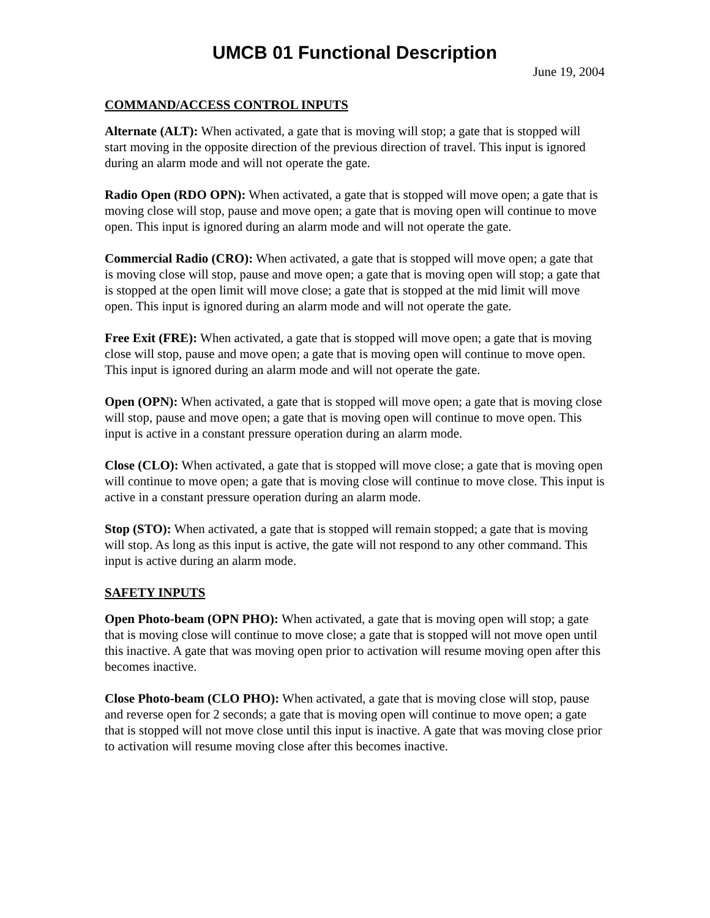UMCB 01 Functional Description
June 19, 2004
COMMAND/ACCESS CONTROL INPUTS
Alternate (ALT): When activated, a gate that is moving will stop; a gate that is stopped will start moving in the opposite direction of the previous direction of travel. This input is ignored during an alarm mode and will not operate the gate.
Radio Open (RDO OPN): When activated, a gate that is stopped will move open; a gate that is moving close will stop, pause and move open; a gate that is moving open will continue to move open. This input is ignored during an alarm mode and will not operate the gate.
Commercial Radio (CRO): When activated, a gate that is stopped will move open; a gate that is moving close will stop, pause and move open; a gate that is moving open will stop; a gate that is stopped at the open limit will move close; a gate that is stopped at the mid limit will move open. This input is ignored during an alarm mode and will not operate the gate.
Free Exit (FRE): When activated, a gate that is stopped will move open; a gate that is moving close will stop, pause and move open; a gate that is moving open will continue to move open. This input is ignored during an alarm mode and will not operate the gate.
Open (OPN): When activated, a gate that is stopped will move open; a gate that is moving close will stop, pause and move open; a gate that is moving open will continue to move open. This input is active in a constant pressure operation during an alarm mode.
Close (CLO): When activated, a gate that is stopped will move close; a gate that is moving open will continue to move open; a gate that is moving close will continue to move close. This input is active in a constant pressure operation during an alarm mode.
Stop (STO): When activated, a gate that is stopped will remain stopped; a gate that is moving will stop. As long as this input is active, the gate will not respond to any other command. This input is active during an alarm mode.
SAFETY INPUTS
Open Photo-beam (OPN PHO): When activated, a gate that is moving open will stop; a gate that is moving close will continue to move close; a gate that is stopped will not move open until this inactive. A gate that was moving open prior to activation will resume moving open after this becomes inactive.
Close Photo-beam (CLO PHO): When activated, a gate that is moving close will stop, pause and reverse open for 2 seconds; a gate that is moving open will continue to move open; a gate that is stopped will not move close until this input is inactive. A gate that was moving close prior to activation will resume moving close after this becomes inactive.